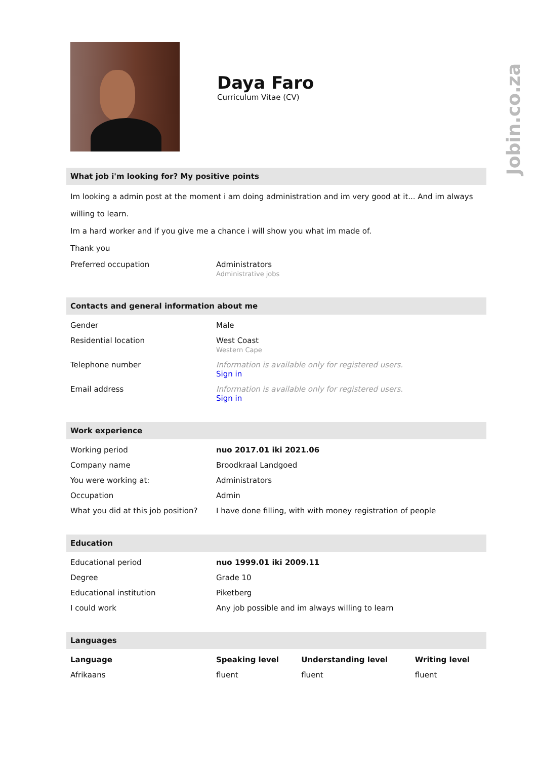Jobin.co.za
Daya Faro
Curriculum Vitae (CV)
What job i'm looking for? My positive points
Im looking a admin post at the moment i am doing administration and im very good at it... And im always willing to learn.
Im a hard worker and if you give me a chance i will show you what im made of.
Thank you
| Preferred occupation | Administrators Administrative jobs |
Contacts and general information about me
| Gender | Male |
| Residential location | West Coast Western Cape |
| Telephone number | Information is available only for registered users. Sign in |
| Email address | Information is available only for registered users. Sign in |
Work experience
| Working period | nuo 2017.01 iki 2021.06 |
| Company name | Broodkraal Landgoed |
| You were working at: | Administrators |
| Occupation | Admin |
| What you did at this job position? | I have done filling, with with money registration of people |
Education
| Educational period | nuo 1999.01 iki 2009.11 |
| Degree | Grade 10 |
| Educational institution | Piketberg |
| I could work | Any job possible and im always willing to learn |
Languages
| Language | Speaking level | Understanding level | Writing level |
| --- | --- | --- | --- |
| Afrikaans | fluent | fluent | fluent |